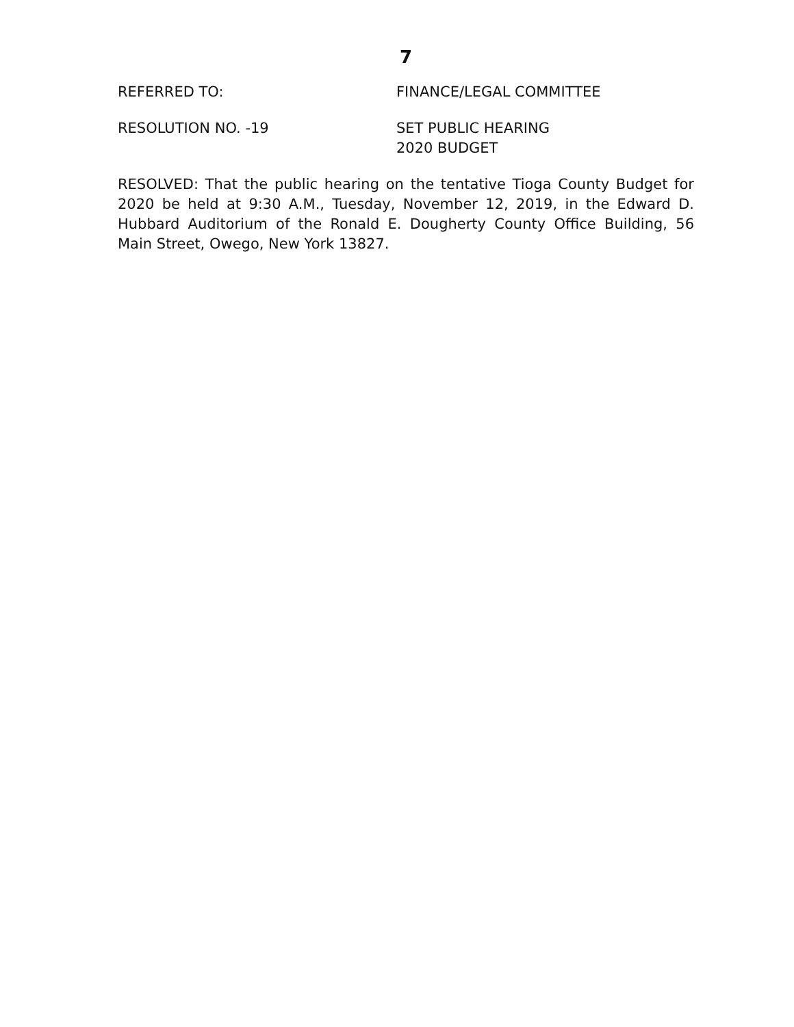7
REFERRED TO: FINANCE/LEGAL COMMITTEE
RESOLUTION NO. -19 SET PUBLIC HEARING
2020 BUDGET
RESOLVED: That the public hearing on the tentative Tioga County Budget for 2020 be held at 9:30 A.M., Tuesday, November 12, 2019, in the Edward D. Hubbard Auditorium of the Ronald E. Dougherty County Office Building, 56 Main Street, Owego, New York 13827.